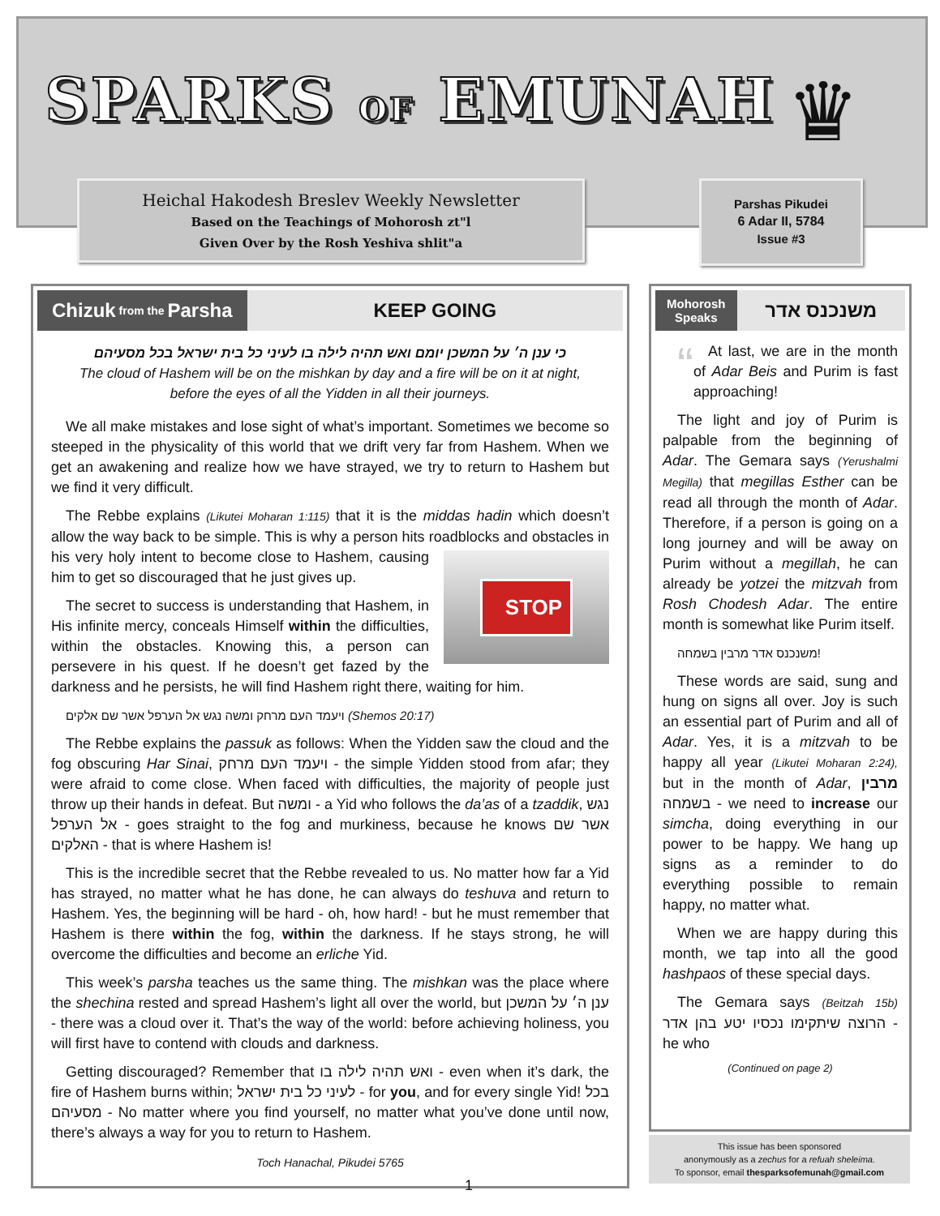SPARKS OF EMUNAH ♛
Heichal Hakodesh Breslev Weekly Newsletter
Based on the Teachings of Mohorosh zt"l
Given Over by the Rosh Yeshiva shlit"a
Parshas Pikudei
6 Adar II, 5784
Issue #3
Chizuk from the Parsha
KEEP GOING
כי ענן ה׳ על המשכן יומם ואש תהיה לילה בו לעיני כל בית ישראל בכל מסעיהם
The cloud of Hashem will be on the mishkan by day and a fire will be on it at night,
before the eyes of all the Yidden in all their journeys.
We all make mistakes and lose sight of what’s important. Sometimes we become so steeped in the physicality of this world that we drift very far from Hashem. When we get an awakening and realize how we have strayed, we try to return to Hashem but we find it very difficult.
The Rebbe explains (Likutei Moharan 1:115) that it is the middas hadin which doesn’t allow the way back to be simple. This is why a person hits roadblocks and obstacles in his very holy intent to become close to Hashem, causing
STOP
him to get so discouraged that he just gives up.
The secret to success is understanding that Hashem, in His infinite mercy, conceals Himself within the difficulties, within the obstacles. Knowing this, a person can persevere in his quest. If he doesn’t get fazed by the darkness and he persists, he will find Hashem right there, waiting for him.
ויעמד העם מרחק ומשה נגש אל הערפל אשר שם אלקים (Shemos 20:17)
The Rebbe explains the passuk as follows: When the Yidden saw the cloud and the fog obscuring Har Sinai, ויעמד העם מרחק - the simple Yidden stood from afar; they were afraid to come close. When faced with difficulties, the majority of people just throw up their hands in defeat. But ומשה - a Yid who follows the da’as of a tzaddik, נגש אל הערפל - goes straight to the fog and murkiness, because he knows אשר שם האלקים - that is where Hashem is!
This is the incredible secret that the Rebbe revealed to us. No matter how far a Yid has strayed, no matter what he has done, he can always do teshuva and return to Hashem. Yes, the beginning will be hard - oh, how hard! - but he must remember that Hashem is there within the fog, within the darkness. If he stays strong, he will overcome the difficulties and become an erliche Yid.
This week’s parsha teaches us the same thing. The mishkan was the place where the shechina rested and spread Hashem’s light all over the world, but ענן ה׳ על המשכן - there was a cloud over it. That’s the way of the world: before achieving holiness, you will first have to contend with clouds and darkness.
Getting discouraged? Remember that ואש תהיה לילה בו - even when it’s dark, the fire of Hashem burns within; לעיני כל בית ישראל - for you, and for every single Yid! בכל מסעיהם - No matter where you find yourself, no matter what you’ve done until now, there’s always a way for you to return to Hashem.
Toch Hanachal, Pikudei 5765
1
Mohorosh
Speaks
משנכנס אדר
“At last, we are in the month of Adar Beis and Purim is fast approaching!
The light and joy of Purim is palpable from the beginning of Adar. The Gemara says (Yerushalmi Megilla) that megillas Esther can be read all through the month of Adar. Therefore, if a person is going on a long journey and will be away on Purim without a megillah, he can already be yotzei the mitzvah from Rosh Chodesh Adar. The entire month is somewhat like Purim itself.
משנכנס אדר מרבין בשמחה!
These words are said, sung and hung on signs all over. Joy is such an essential part of Purim and all of Adar. Yes, it is a mitzvah to be happy all year (Likutei Moharan 2:24), but in the month of Adar, מרבין בשמחה - we need to increase our simcha, doing everything in our power to be happy. We hang up signs as a reminder to do everything possible to remain happy, no matter what.
When we are happy during this month, we tap into all the good hashpaos of these special days.
The Gemara says (Beitzah 15b) הרוצה שיתקימו נכסיו יטע בהן אדר - he who
(Continued on page 2)
This issue has been sponsored
anonymously as a zechus for a refuah sheleima.
To sponsor, email thesparksofemunah@gmail.com